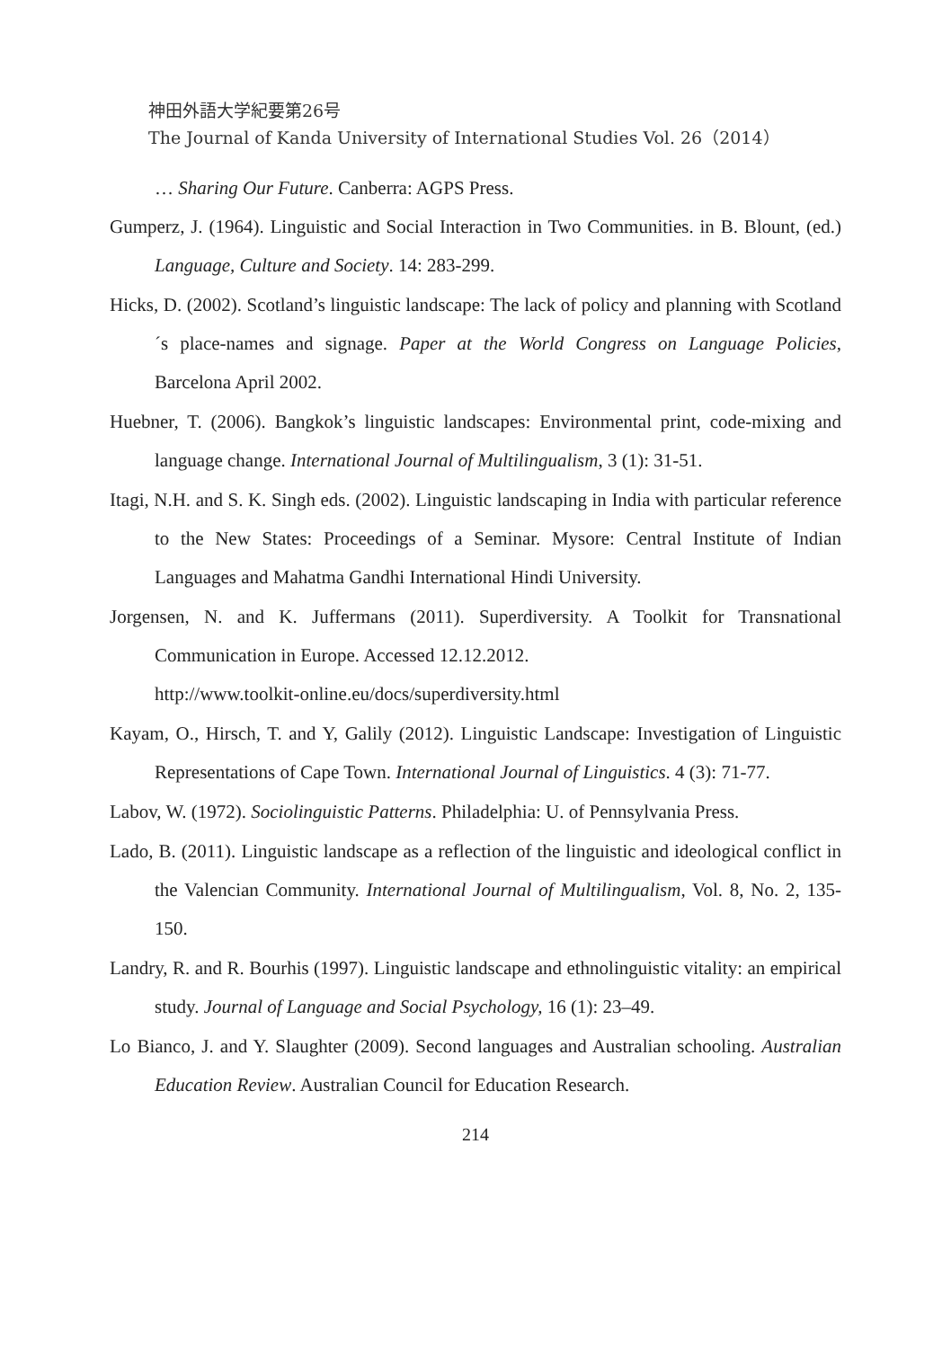神田外語大学紀要第26号
The Journal of Kanda University of International Studies Vol. 26（2014）
… Sharing Our Future. Canberra: AGPS Press.
Gumperz, J. (1964). Linguistic and Social Interaction in Two Communities. in B. Blount, (ed.) Language, Culture and Society. 14: 283-299.
Hicks, D. (2002). Scotland’s linguistic landscape: The lack of policy and planning with Scotland´s place-names and signage. Paper at the World Congress on Language Policies, Barcelona April 2002.
Huebner, T. (2006). Bangkok’s linguistic landscapes: Environmental print, code-mixing and language change. International Journal of Multilingualism, 3 (1): 31-51.
Itagi, N.H. and S. K. Singh eds. (2002). Linguistic landscaping in India with particular reference to the New States: Proceedings of a Seminar. Mysore: Central Institute of Indian Languages and Mahatma Gandhi International Hindi University.
Jorgensen, N. and K. Juffermans (2011). Superdiversity. A Toolkit for Transnational Communication in Europe. Accessed 12.12.2012.
http://www.toolkit-online.eu/docs/superdiversity.html
Kayam, O., Hirsch, T. and Y, Galily (2012). Linguistic Landscape: Investigation of Linguistic Representations of Cape Town. International Journal of Linguistics. 4 (3): 71-77.
Labov, W. (1972). Sociolinguistic Patterns. Philadelphia: U. of Pennsylvania Press.
Lado, B. (2011). Linguistic landscape as a reflection of the linguistic and ideological conflict in the Valencian Community. International Journal of Multilingualism, Vol. 8, No. 2, 135-150.
Landry, R. and R. Bourhis (1997). Linguistic landscape and ethnolinguistic vitality: an empirical study. Journal of Language and Social Psychology, 16 (1): 23–49.
Lo Bianco, J. and Y. Slaughter (2009). Second languages and Australian schooling. Australian Education Review. Australian Council for Education Research.
214